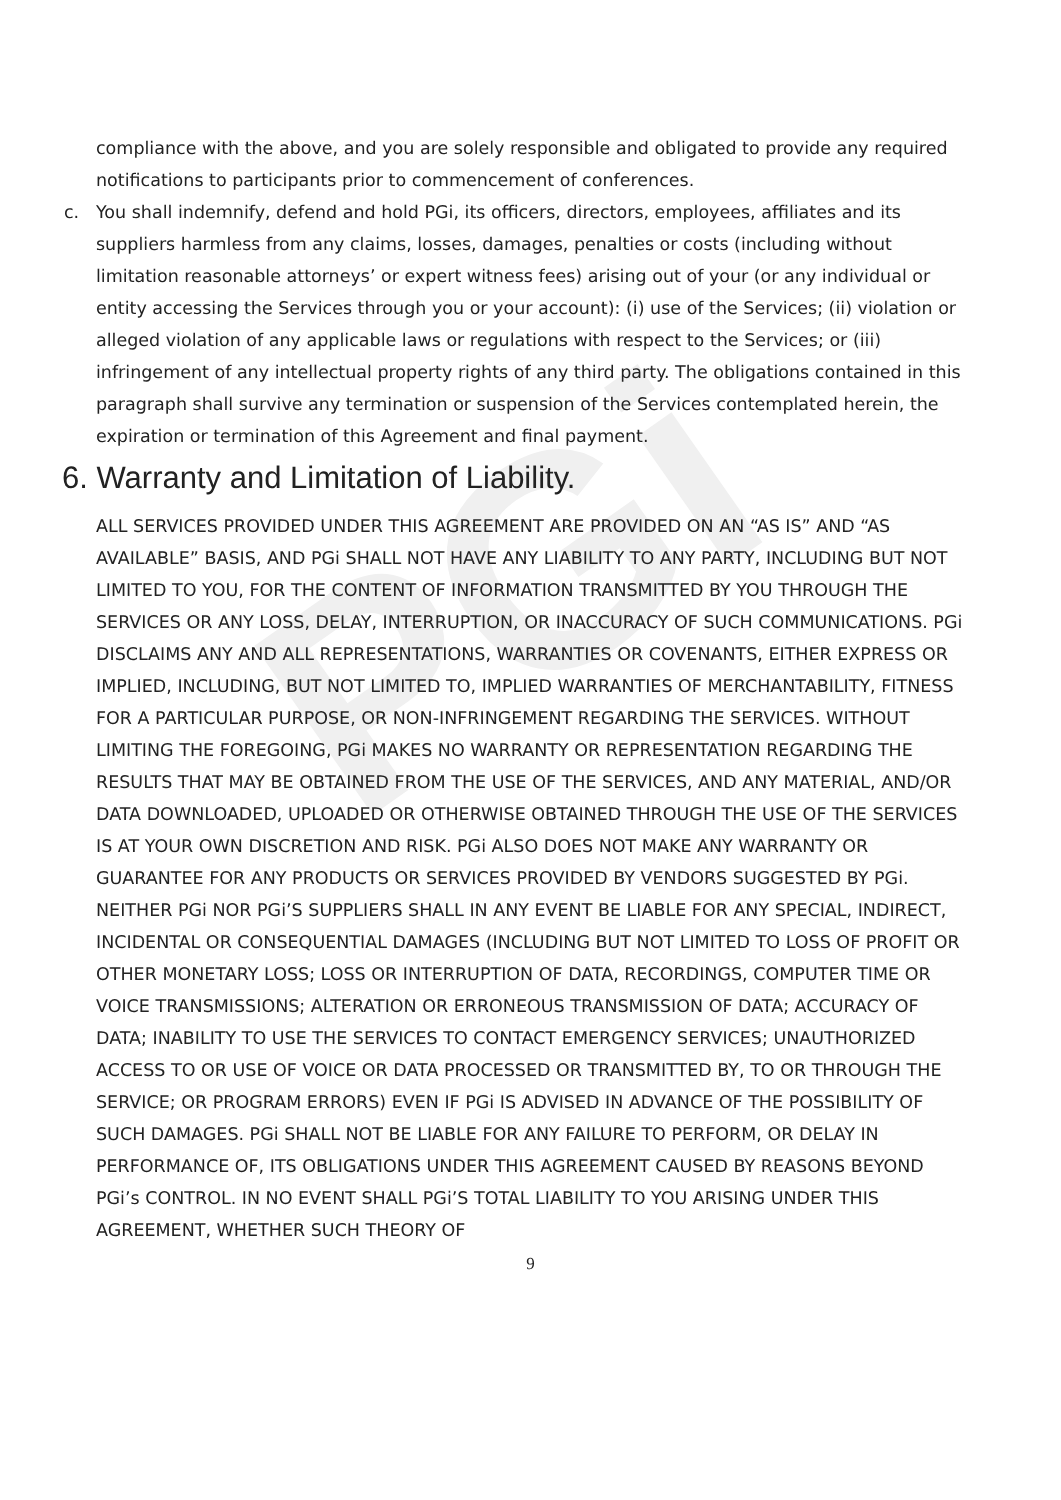PGi
compliance with the above, and you are solely responsible and obligated to provide any required notifications to participants prior to commencement of conferences.
c. You shall indemnify, defend and hold PGi, its officers, directors, employees, affiliates and its suppliers harmless from any claims, losses, damages, penalties or costs (including without limitation reasonable attorneys’ or expert witness fees) arising out of your (or any individual or entity accessing the Services through you or your account): (i) use of the Services; (ii) violation or alleged violation of any applicable laws or regulations with respect to the Services; or (iii) infringement of any intellectual property rights of any third party. The obligations contained in this paragraph shall survive any termination or suspension of the Services contemplated herein, the expiration or termination of this Agreement and final payment.
6. Warranty and Limitation of Liability.
ALL SERVICES PROVIDED UNDER THIS AGREEMENT ARE PROVIDED ON AN “AS IS” AND “AS AVAILABLE” BASIS, AND PGi SHALL NOT HAVE ANY LIABILITY TO ANY PARTY, INCLUDING BUT NOT LIMITED TO YOU, FOR THE CONTENT OF INFORMATION TRANSMITTED BY YOU THROUGH THE SERVICES OR ANY LOSS, DELAY, INTERRUPTION, OR INACCURACY OF SUCH COMMUNICATIONS. PGi DISCLAIMS ANY AND ALL REPRESENTATIONS, WARRANTIES OR COVENANTS, EITHER EXPRESS OR IMPLIED, INCLUDING, BUT NOT LIMITED TO, IMPLIED WARRANTIES OF MERCHANTABILITY, FITNESS FOR A PARTICULAR PURPOSE, OR NON-INFRINGEMENT REGARDING THE SERVICES. WITHOUT LIMITING THE FOREGOING, PGi MAKES NO WARRANTY OR REPRESENTATION REGARDING THE RESULTS THAT MAY BE OBTAINED FROM THE USE OF THE SERVICES, AND ANY MATERIAL, AND/OR DATA DOWNLOADED, UPLOADED OR OTHERWISE OBTAINED THROUGH THE USE OF THE SERVICES IS AT YOUR OWN DISCRETION AND RISK. PGi ALSO DOES NOT MAKE ANY WARRANTY OR GUARANTEE FOR ANY PRODUCTS OR SERVICES PROVIDED BY VENDORS SUGGESTED BY PGi. NEITHER PGi NOR PGi’S SUPPLIERS SHALL IN ANY EVENT BE LIABLE FOR ANY SPECIAL, INDIRECT, INCIDENTAL OR CONSEQUENTIAL DAMAGES (INCLUDING BUT NOT LIMITED TO LOSS OF PROFIT OR OTHER MONETARY LOSS; LOSS OR INTERRUPTION OF DATA, RECORDINGS, COMPUTER TIME OR VOICE TRANSMISSIONS; ALTERATION OR ERRONEOUS TRANSMISSION OF DATA; ACCURACY OF DATA; INABILITY TO USE THE SERVICES TO CONTACT EMERGENCY SERVICES; UNAUTHORIZED ACCESS TO OR USE OF VOICE OR DATA PROCESSED OR TRANSMITTED BY, TO OR THROUGH THE SERVICE; OR PROGRAM ERRORS) EVEN IF PGi IS ADVISED IN ADVANCE OF THE POSSIBILITY OF SUCH DAMAGES. PGi SHALL NOT BE LIABLE FOR ANY FAILURE TO PERFORM, OR DELAY IN PERFORMANCE OF, ITS OBLIGATIONS UNDER THIS AGREEMENT CAUSED BY REASONS BEYOND PGi’s CONTROL. IN NO EVENT SHALL PGi’S TOTAL LIABILITY TO YOU ARISING UNDER THIS AGREEMENT, WHETHER SUCH THEORY OF
9